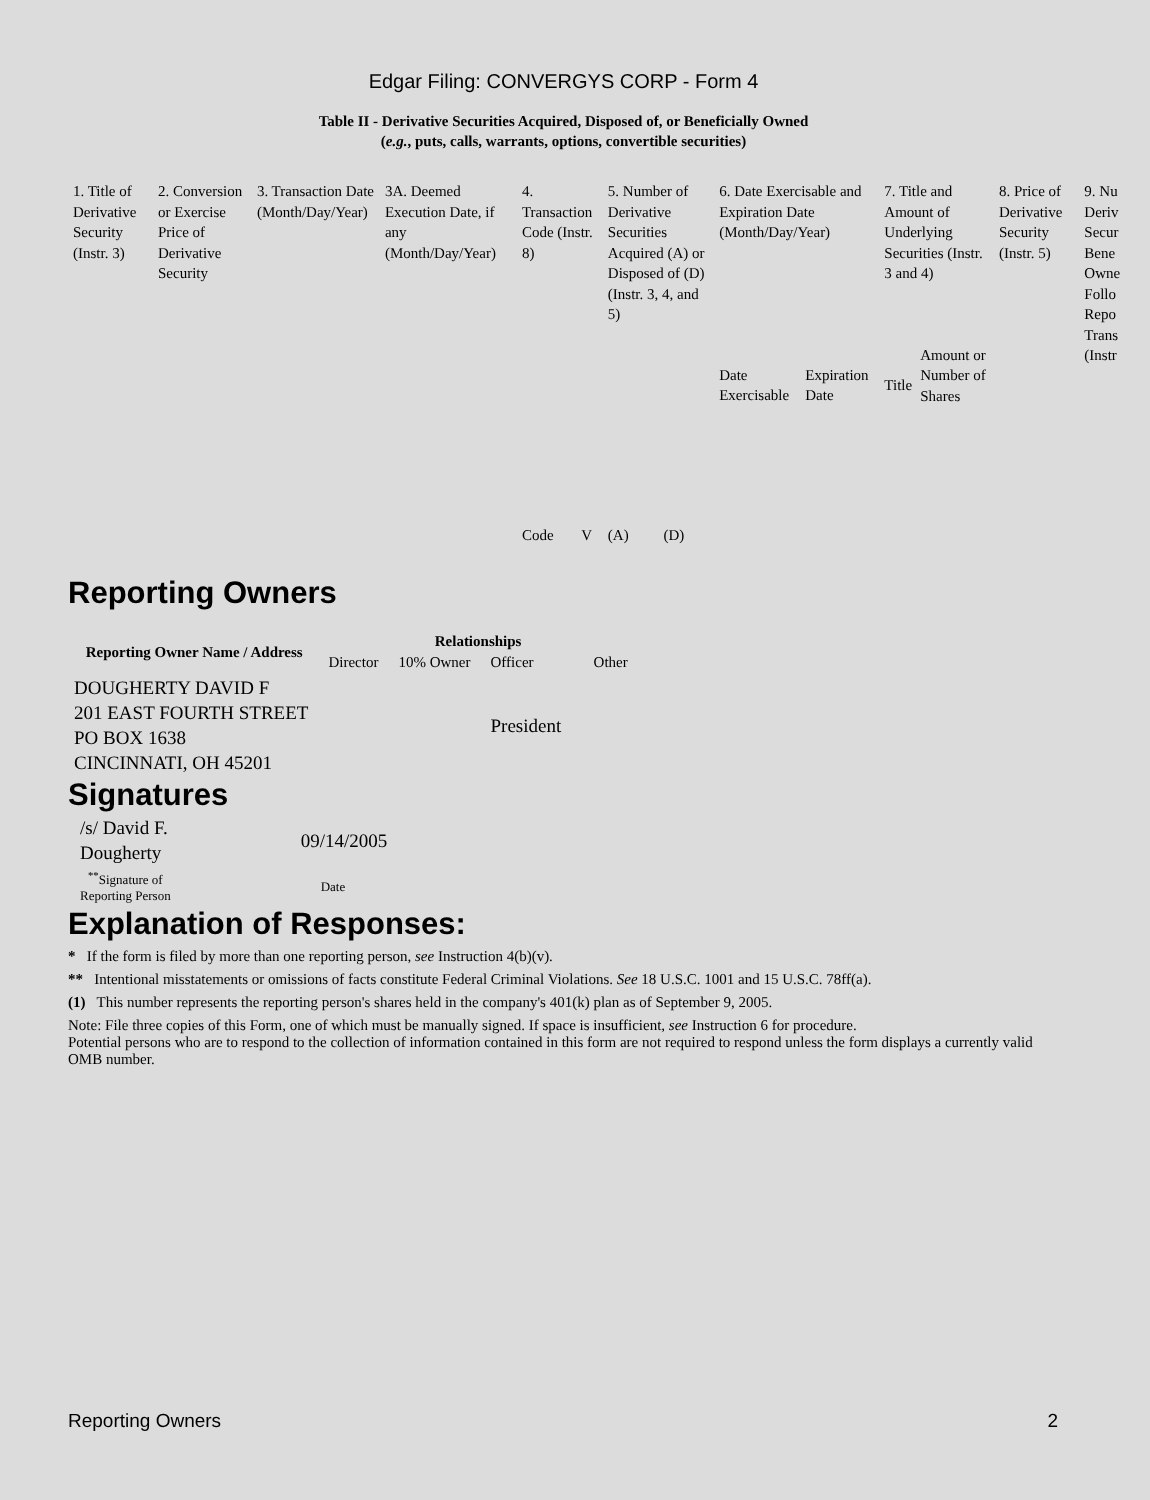Edgar Filing: CONVERGYS CORP - Form 4
Table II - Derivative Securities Acquired, Disposed of, or Beneficially Owned
(e.g., puts, calls, warrants, options, convertible securities)
| 1. Title of Derivative Security (Instr. 3) | 2. Conversion or Exercise Price of Derivative Security | 3. Transaction Date (Month/Day/Year) | 3A. Deemed Execution Date, if any (Month/Day/Year) | 4. Transaction Code (Instr. 8) | | 5. Number of Derivative Securities Acquired (A) or Disposed of (D) (Instr. 3, 4, and 5) | | 6. Date Exercisable and Expiration Date (Month/Day/Year) | | 7. Title and Amount of Underlying Securities (Instr. 3 and 4) | | 8. Price of Derivative Security (Instr. 5) | 9. Nu Deriv Secur Bene Owne Follo Repo Trans (Instr |
| | | | | Code | V | (A) | (D) | Date Exercisable | Expiration Date | Title | Amount or Number of Shares | | |
Reporting Owners
| Reporting Owner Name / Address | Relationships | | | |
| --- | --- | --- | --- | --- |
| | Director | 10% Owner | Officer | Other |
| DOUGHERTY DAVID F 201 EAST FOURTH STREET PO BOX 1638 CINCINNATI, OH 45201 | | | President | |
Signatures
| /s/ David F. Dougherty | 09/14/2005 |
| <sup>**</sup> Signature of Reporting Person | Date |
Explanation of Responses:
* If the form is filed by more than one reporting person, see Instruction 4(b)(v).
** Intentional misstatements or omissions of facts constitute Federal Criminal Violations. See 18 U.S.C. 1001 and 15 U.S.C. 78ff(a).
(1) This number represents the reporting person's shares held in the company's 401(k) plan as of September 9, 2005.
Note: File three copies of this Form, one of which must be manually signed. If space is insufficient, see Instruction 6 for procedure.
Potential persons who are to respond to the collection of information contained in this form are not required to respond unless the form displays a currently valid OMB number.
Reporting Owners 2